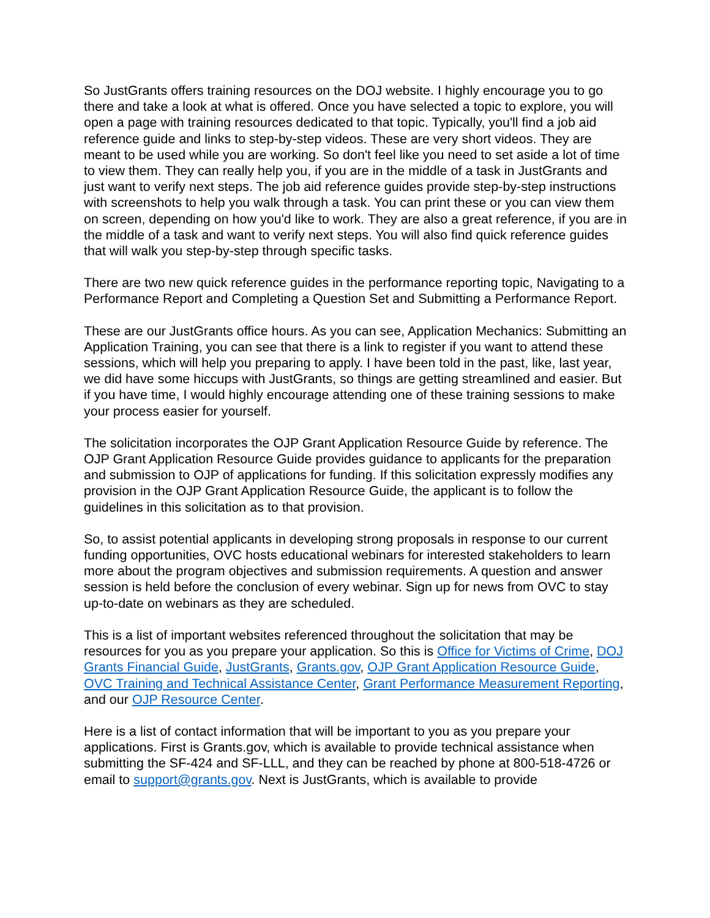So JustGrants offers training resources on the DOJ website. I highly encourage you to go there and take a look at what is offered. Once you have selected a topic to explore, you will open a page with training resources dedicated to that topic. Typically, you'll find a job aid reference guide and links to step-by-step videos. These are very short videos. They are meant to be used while you are working. So don't feel like you need to set aside a lot of time to view them. They can really help you, if you are in the middle of a task in JustGrants and just want to verify next steps. The job aid reference guides provide step-by-step instructions with screenshots to help you walk through a task. You can print these or you can view them on screen, depending on how you'd like to work. They are also a great reference, if you are in the middle of a task and want to verify next steps. You will also find quick reference guides that will walk you step-by-step through specific tasks.
There are two new quick reference guides in the performance reporting topic, Navigating to a Performance Report and Completing a Question Set and Submitting a Performance Report.
These are our JustGrants office hours. As you can see, Application Mechanics: Submitting an Application Training, you can see that there is a link to register if you want to attend these sessions, which will help you preparing to apply. I have been told in the past, like, last year, we did have some hiccups with JustGrants, so things are getting streamlined and easier. But if you have time, I would highly encourage attending one of these training sessions to make your process easier for yourself.
The solicitation incorporates the OJP Grant Application Resource Guide by reference. The OJP Grant Application Resource Guide provides guidance to applicants for the preparation and submission to OJP of applications for funding. If this solicitation expressly modifies any provision in the OJP Grant Application Resource Guide, the applicant is to follow the guidelines in this solicitation as to that provision.
So, to assist potential applicants in developing strong proposals in response to our current funding opportunities, OVC hosts educational webinars for interested stakeholders to learn more about the program objectives and submission requirements. A question and answer session is held before the conclusion of every webinar. Sign up for news from OVC to stay up-to-date on webinars as they are scheduled.
This is a list of important websites referenced throughout the solicitation that may be resources for you as you prepare your application. So this is Office for Victims of Crime, DOJ Grants Financial Guide, JustGrants, Grants.gov, OJP Grant Application Resource Guide, OVC Training and Technical Assistance Center, Grant Performance Measurement Reporting, and our OJP Resource Center.
Here is a list of contact information that will be important to you as you prepare your applications. First is Grants.gov, which is available to provide technical assistance when submitting the SF-424 and SF-LLL, and they can be reached by phone at 800-518-4726 or email to support@grants.gov. Next is JustGrants, which is available to provide